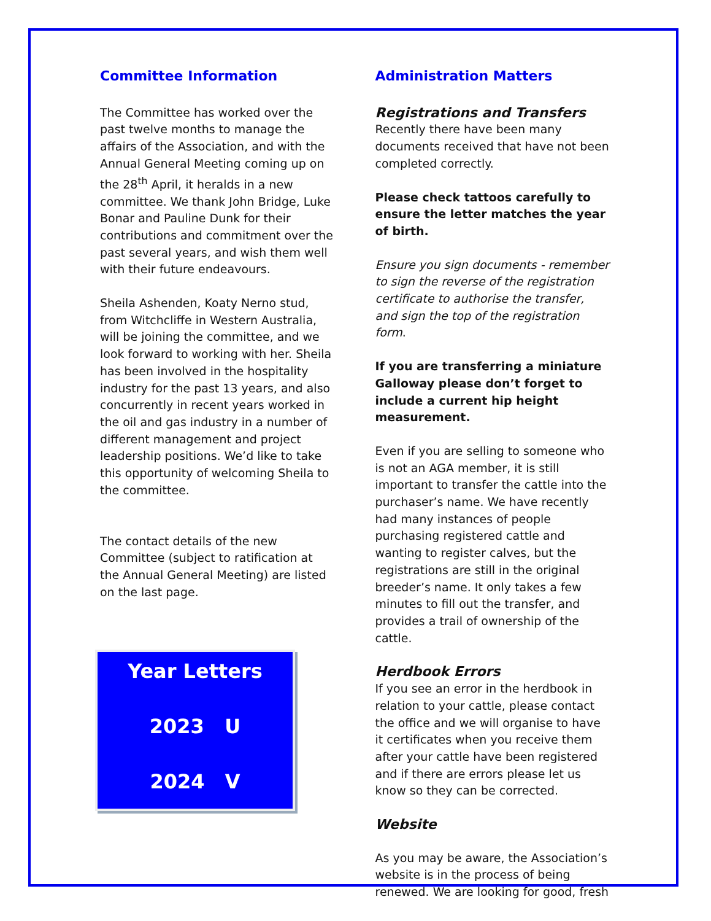Committee Information
The Committee has worked over the past twelve months to manage the affairs of the Association, and with the Annual General Meeting coming up on the 28<sup>th</sup> April, it heralds in a new committee. We thank John Bridge, Luke Bonar and Pauline Dunk for their contributions and commitment over the past several years, and wish them well with their future endeavours.
Sheila Ashenden, Koaty Nerno stud, from Witchcliffe in Western Australia, will be joining the committee, and we look forward to working with her. Sheila has been involved in the hospitality industry for the past 13 years, and also concurrently in recent years worked in the oil and gas industry in a number of different management and project leadership positions. We’d like to take this opportunity of welcoming Sheila to the committee.
The contact details of the new Committee (subject to ratification at the Annual General Meeting) are listed on the last page.
Year Letters
2023 U
2024 V
Administration Matters
Registrations and Transfers
Recently there have been many documents received that have not been completed correctly.
Please check tattoos carefully to ensure the letter matches the year of birth.
Ensure you sign documents - remember to sign the reverse of the registration certificate to authorise the transfer, and sign the top of the registration form.
If you are transferring a miniature Galloway please don’t forget to include a current hip height measurement.
Even if you are selling to someone who is not an AGA member, it is still important to transfer the cattle into the purchaser’s name. We have recently had many instances of people purchasing registered cattle and wanting to register calves, but the registrations are still in the original breeder’s name. It only takes a few minutes to fill out the transfer, and provides a trail of ownership of the cattle.
Herdbook Errors
If you see an error in the herdbook in relation to your cattle, please contact the office and we will organise to have it certificates when you receive them after your cattle have been registered and if there are errors please let us know so they can be corrected.
Website
As you may be aware, the Association’s website is in the process of being renewed. We are looking for good, fresh